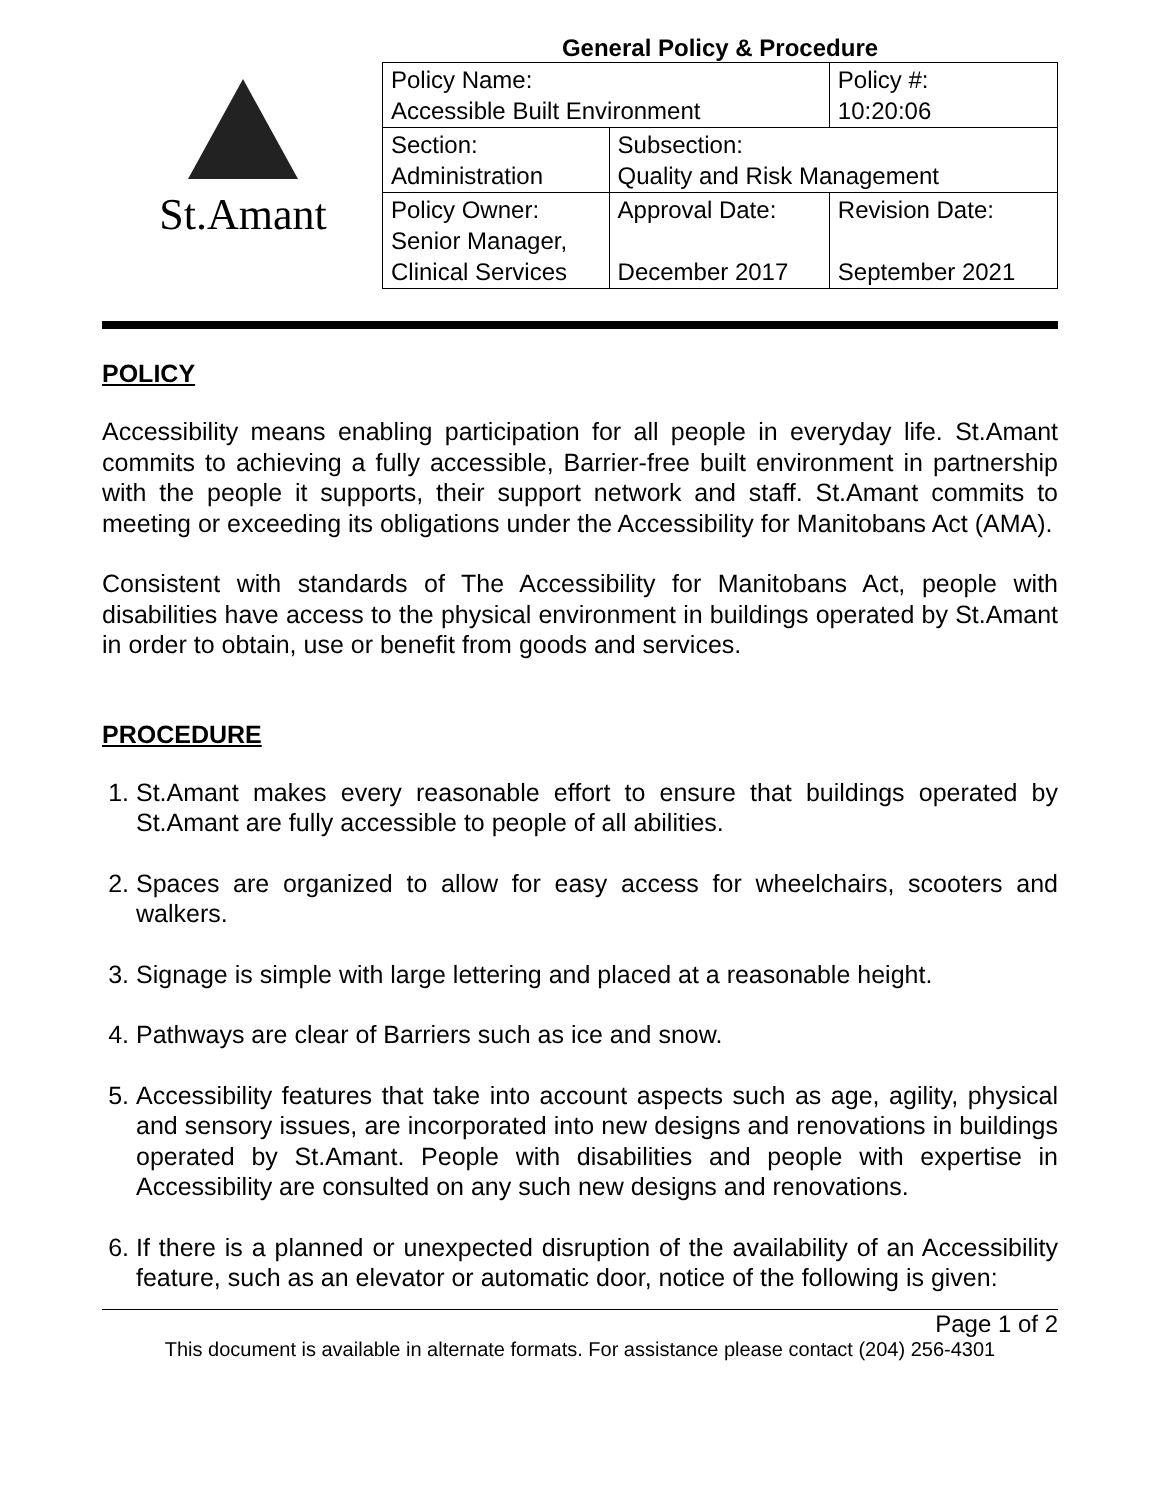St.Amant
General Policy & Procedure
| Policy Name: Accessible Built Environment | | Policy #: 10:20:06 |
| Section: Administration | Subsection: Quality and Risk Management | |
| Policy Owner: Senior Manager, Clinical Services | Approval Date: December 2017 | Revision Date: September 2021 |
POLICY
Accessibility means enabling participation for all people in everyday life. St.Amant commits to achieving a fully accessible, Barrier-free built environment in partnership with the people it supports, their support network and staff. St.Amant commits to meeting or exceeding its obligations under the Accessibility for Manitobans Act (AMA).
Consistent with standards of The Accessibility for Manitobans Act, people with disabilities have access to the physical environment in buildings operated by St.Amant in order to obtain, use or benefit from goods and services.
PROCEDURE
1. St.Amant makes every reasonable effort to ensure that buildings operated by St.Amant are fully accessible to people of all abilities.
2. Spaces are organized to allow for easy access for wheelchairs, scooters and walkers.
3. Signage is simple with large lettering and placed at a reasonable height.
4. Pathways are clear of Barriers such as ice and snow.
5. Accessibility features that take into account aspects such as age, agility, physical and sensory issues, are incorporated into new designs and renovations in buildings operated by St.Amant. People with disabilities and people with expertise in Accessibility are consulted on any such new designs and renovations.
6. If there is a planned or unexpected disruption of the availability of an Accessibility feature, such as an elevator or automatic door, notice of the following is given:
Page 1 of 2
This document is available in alternate formats. For assistance please contact (204) 256-4301